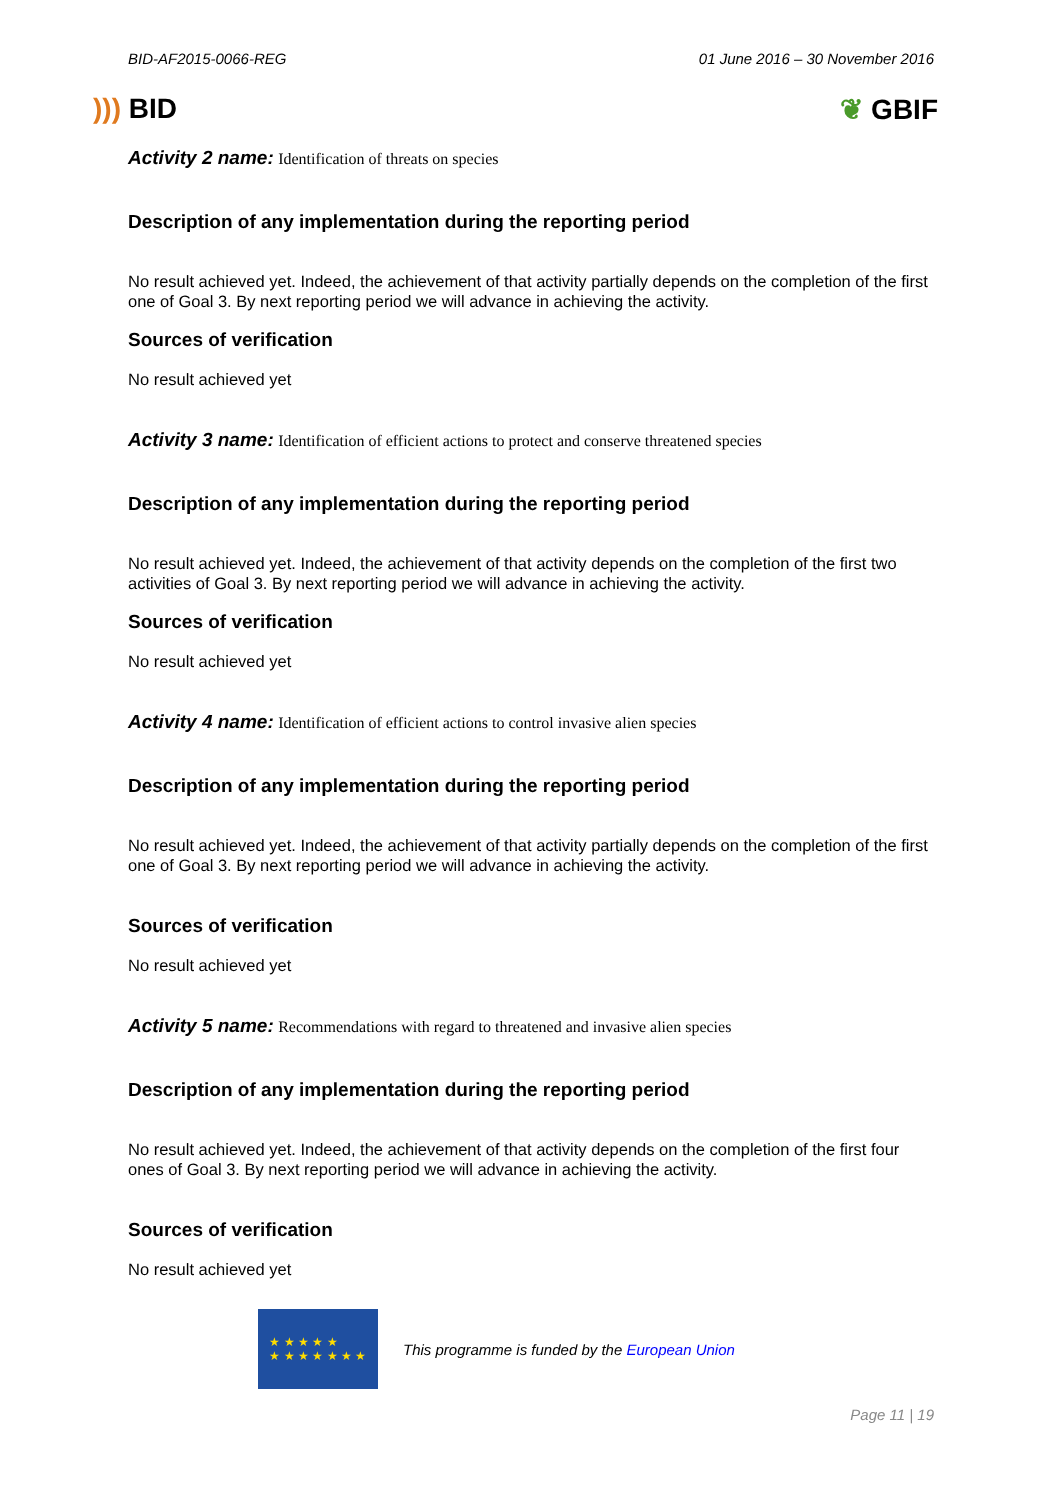BID-AF2015-0066-REG 01 June 2016 – 30 November 2016
))) BID ❦ GBIF
Activity 2 name: Identification of threats on species
Description of any implementation during the reporting period
No result achieved yet. Indeed, the achievement of that activity partially depends on the completion of the first one of Goal 3. By next reporting period we will advance in achieving the activity.
Sources of verification
No result achieved yet
Activity 3 name: Identification of efficient actions to protect and conserve threatened species
Description of any implementation during the reporting period
No result achieved yet. Indeed, the achievement of that activity depends on the completion of the first two activities of Goal 3. By next reporting period we will advance in achieving the activity.
Sources of verification
No result achieved yet
Activity 4 name: Identification of efficient actions to control invasive alien species
Description of any implementation during the reporting period
No result achieved yet. Indeed, the achievement of that activity partially depends on the completion of the first one of Goal 3. By next reporting period we will advance in achieving the activity.
Sources of verification
No result achieved yet
Activity 5 name: Recommendations with regard to threatened and invasive alien species
Description of any implementation during the reporting period
No result achieved yet. Indeed, the achievement of that activity depends on the completion of the first four ones of Goal 3. By next reporting period we will advance in achieving the activity.
Sources of verification
No result achieved yet
★ ★ ★ ★ ★
★ ★ ★ ★ ★ ★ ★
This programme is funded by the European Union
Page 11 | 19